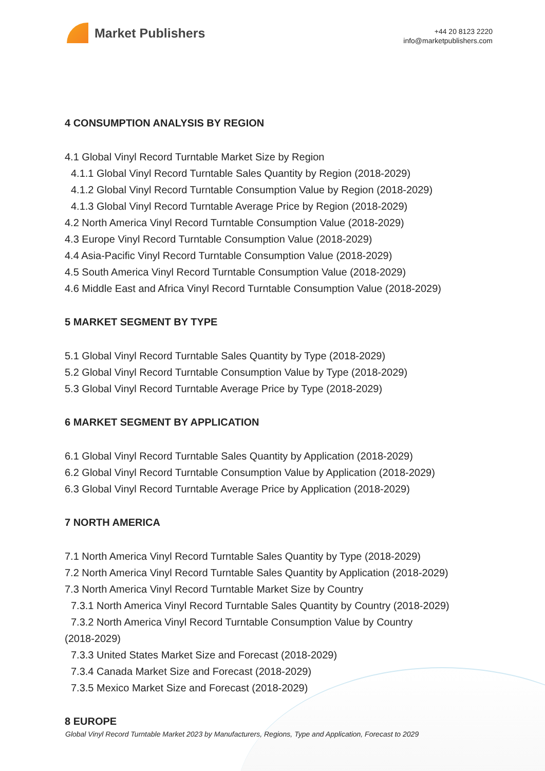Market Publishers
+44 20 8123 2220
info@marketpublishers.com
4 CONSUMPTION ANALYSIS BY REGION
4.1 Global Vinyl Record Turntable Market Size by Region
4.1.1 Global Vinyl Record Turntable Sales Quantity by Region (2018-2029)
4.1.2 Global Vinyl Record Turntable Consumption Value by Region (2018-2029)
4.1.3 Global Vinyl Record Turntable Average Price by Region (2018-2029)
4.2 North America Vinyl Record Turntable Consumption Value (2018-2029)
4.3 Europe Vinyl Record Turntable Consumption Value (2018-2029)
4.4 Asia-Pacific Vinyl Record Turntable Consumption Value (2018-2029)
4.5 South America Vinyl Record Turntable Consumption Value (2018-2029)
4.6 Middle East and Africa Vinyl Record Turntable Consumption Value (2018-2029)
5 MARKET SEGMENT BY TYPE
5.1 Global Vinyl Record Turntable Sales Quantity by Type (2018-2029)
5.2 Global Vinyl Record Turntable Consumption Value by Type (2018-2029)
5.3 Global Vinyl Record Turntable Average Price by Type (2018-2029)
6 MARKET SEGMENT BY APPLICATION
6.1 Global Vinyl Record Turntable Sales Quantity by Application (2018-2029)
6.2 Global Vinyl Record Turntable Consumption Value by Application (2018-2029)
6.3 Global Vinyl Record Turntable Average Price by Application (2018-2029)
7 NORTH AMERICA
7.1 North America Vinyl Record Turntable Sales Quantity by Type (2018-2029)
7.2 North America Vinyl Record Turntable Sales Quantity by Application (2018-2029)
7.3 North America Vinyl Record Turntable Market Size by Country
7.3.1 North America Vinyl Record Turntable Sales Quantity by Country (2018-2029)
7.3.2 North America Vinyl Record Turntable Consumption Value by Country
(2018-2029)
7.3.3 United States Market Size and Forecast (2018-2029)
7.3.4 Canada Market Size and Forecast (2018-2029)
7.3.5 Mexico Market Size and Forecast (2018-2029)
8 EUROPE
Global Vinyl Record Turntable Market 2023 by Manufacturers, Regions, Type and Application, Forecast to 2029